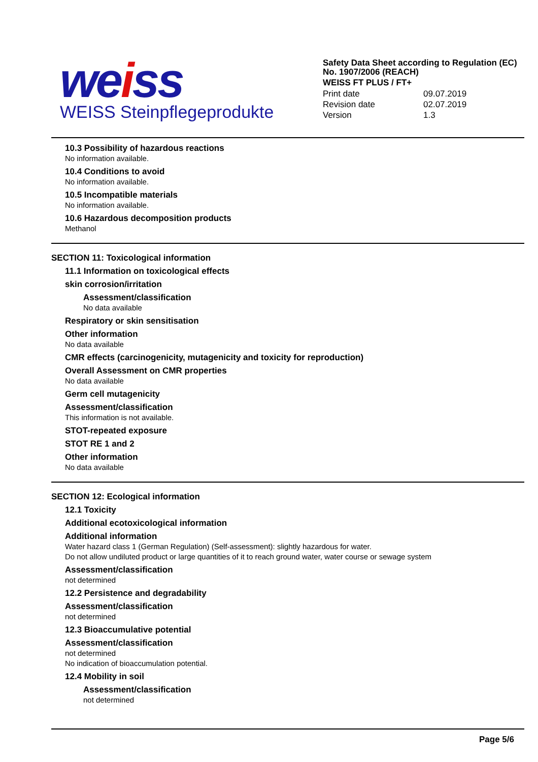weiss
WEISS Steinpflegeprodukte
Safety Data Sheet according to Regulation (EC) No. 1907/2006 (REACH)
WEISS FT PLUS / FT+
| Print date | 09.07.2019 |
| Revision date | 02.07.2019 |
| Version | 1.3 |
10.3 Possibility of hazardous reactions
No information available.
10.4 Conditions to avoid
No information available.
10.5 Incompatible materials
No information available.
10.6 Hazardous decomposition products
Methanol
SECTION 11: Toxicological information
11.1 Information on toxicological effects
skin corrosion/irritation
Assessment/classification
No data available
Respiratory or skin sensitisation
Other information
No data available
CMR effects (carcinogenicity, mutagenicity and toxicity for reproduction)
Overall Assessment on CMR properties
No data available
Germ cell mutagenicity
Assessment/classification
This information is not available.
STOT-repeated exposure
STOT RE 1 and 2
Other information
No data available
SECTION 12: Ecological information
12.1 Toxicity
Additional ecotoxicological information
Additional information
Water hazard class 1 (German Regulation) (Self-assessment): slightly hazardous for water.
Do not allow undiluted product or large quantities of it to reach ground water, water course or sewage system
Assessment/classification
not determined
12.2 Persistence and degradability
Assessment/classification
not determined
12.3 Bioaccumulative potential
Assessment/classification
not determined
No indication of bioaccumulation potential.
12.4 Mobility in soil
Assessment/classification
not determined
Page 5/6